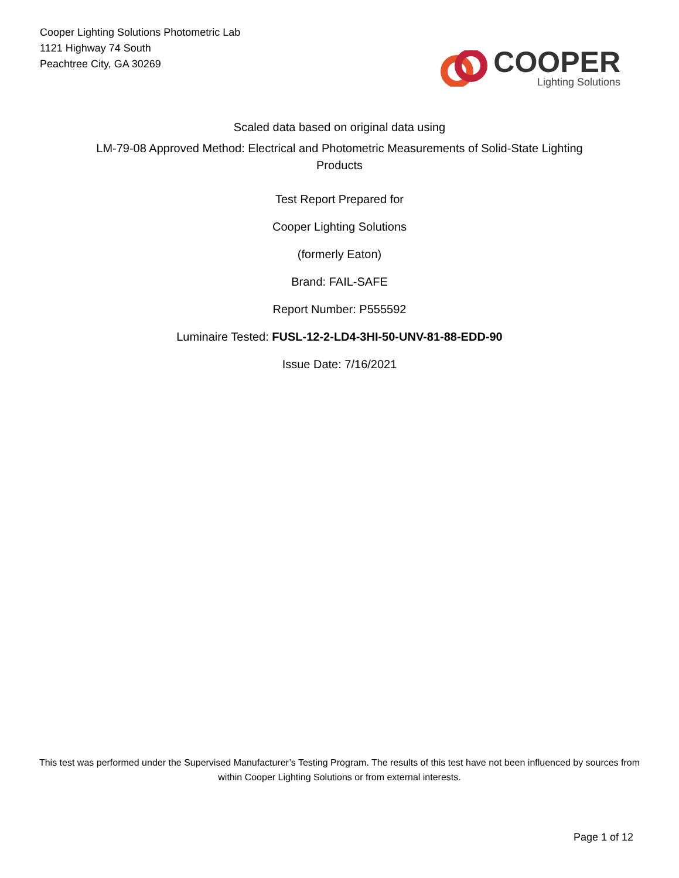Cooper Lighting Solutions Photometric Lab
1121 Highway 74 South
Peachtree City, GA 30269
COOPER
Lighting Solutions
Scaled data based on original data using
LM-79-08 Approved Method: Electrical and Photometric Measurements of Solid-State Lighting Products
Test Report Prepared for
Cooper Lighting Solutions
(formerly Eaton)
Brand: FAIL-SAFE
Report Number: P555592
Luminaire Tested: FUSL-12-2-LD4-3HI-50-UNV-81-88-EDD-90
Issue Date: 7/16/2021
This test was performed under the Supervised Manufacturer’s Testing Program. The results of this test have not been influenced by sources from within Cooper Lighting Solutions or from external interests.
Page 1 of 12